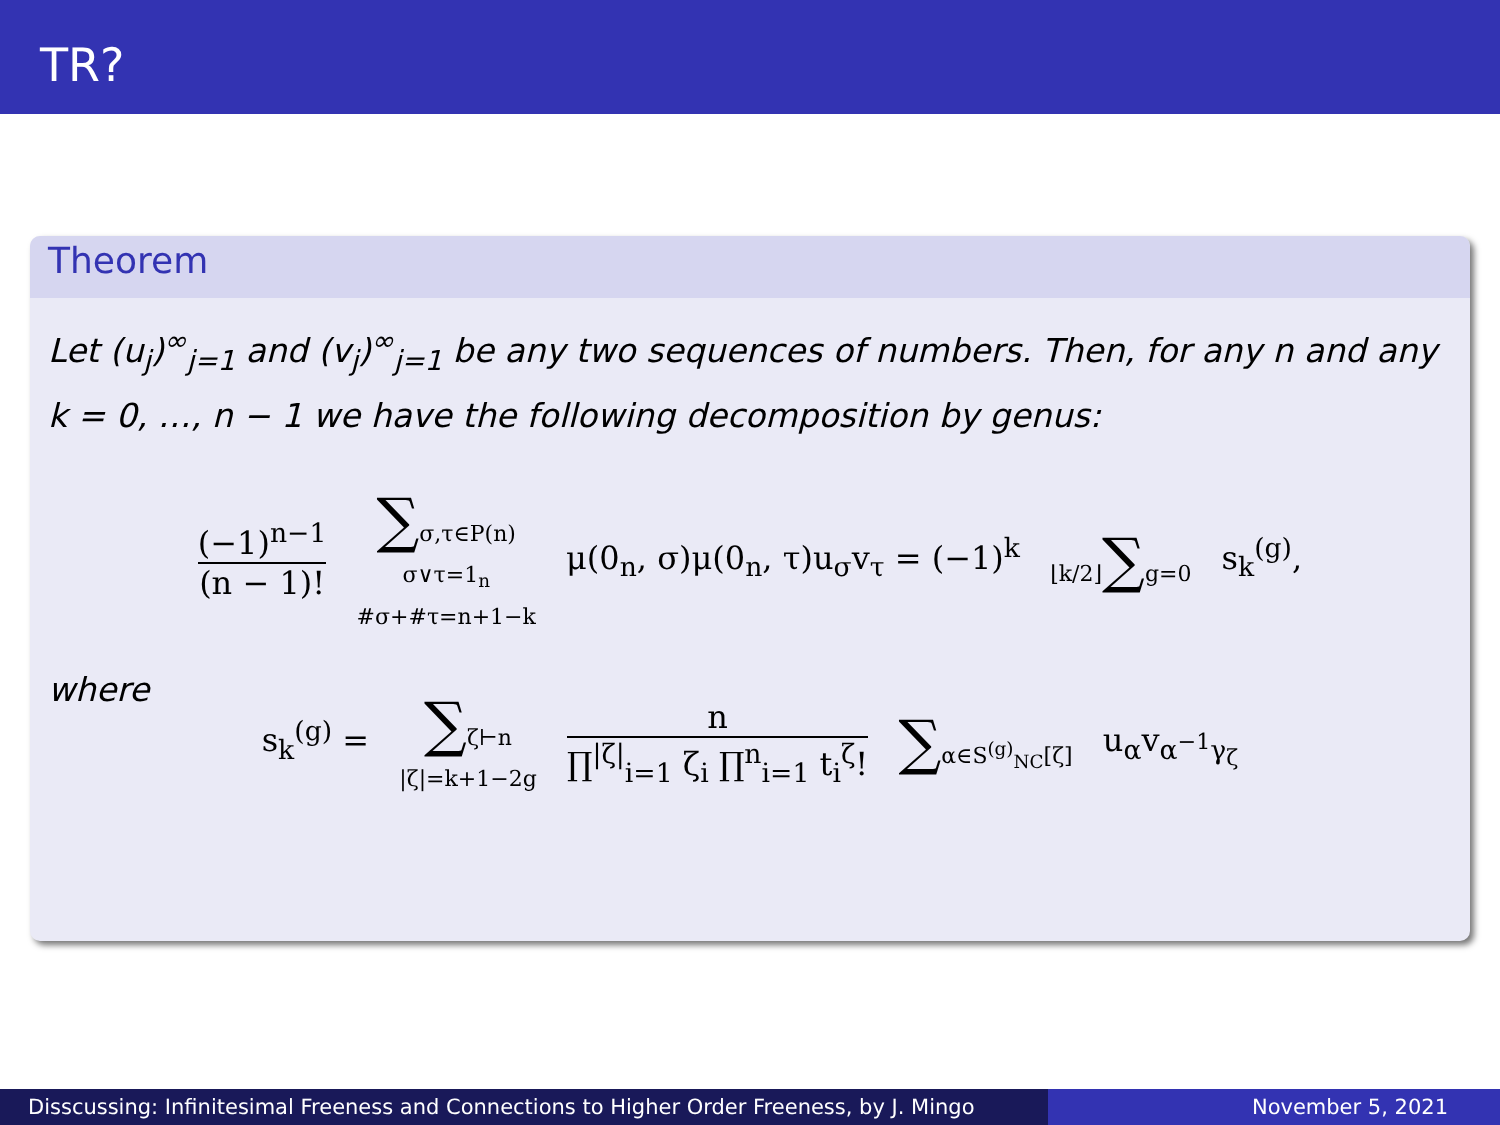TR?
Theorem
Let (u<sub>j</sub>)<sup>∞</sup><sub>j=1</sub> and (v<sub>j</sub>)<sup>∞</sup><sub>j=1</sub> be any two sequences of numbers. Then, for any n and any k = 0, …, n − 1 we have the following decomposition by genus:
(−1)<sup>n−1</sup> (n − 1)! ∑σ,τ∈P(n)
σ∨τ=1<sub>n</sub>
#σ+#τ=n+1−k μ(0<sub>n</sub>, σ)μ(0<sub>n</sub>, τ)u<sub>σ</sub>v<sub>τ</sub> = (−1)<sup>k</sup> ⌊k/2⌋∑g=0 s<sub>k</sub><sup>(g)</sup>,
where
s<sub>k</sub><sup>(g)</sup> = ∑ζ⊢n
|ζ|=k+1−2g n ∏<sup>|ζ|</sup><sub>i=1</sub> ζ<sub>i</sub> ∏<sup>n</sup><sub>i=1</sub> t<sub>i</sub><sup>ζ</sup>! ∑α∈S<sup>(g)</sup><sub>NC</sub>[ζ] u<sub>α</sub>v<sub>α<sup>−1</sup>γ<sub>ζ</sub></sub>
Disscussing: Infinitesimal Freeness and Connections to Higher Order Freeness, by J. Mingo
November 5, 2021